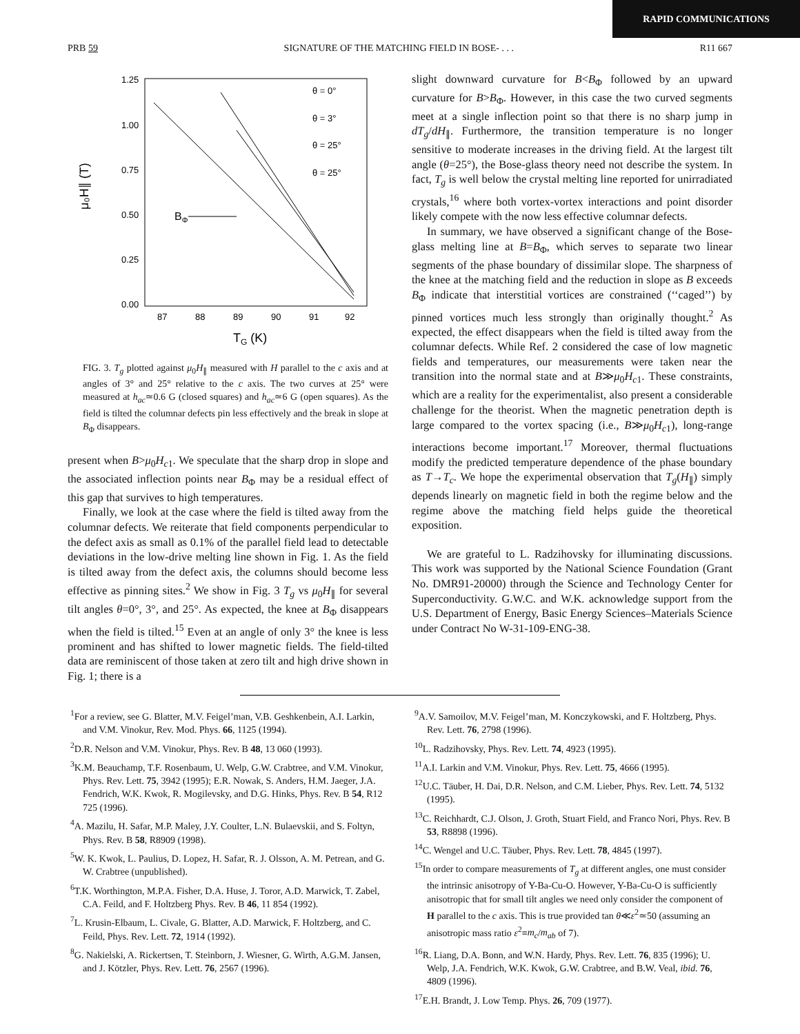RAPID COMMUNICATIONS
PRB 59 SIGNATURE OF THE MATCHING FIELD IN BOSE- . . . R11 667
1.25
1.00
0.75
0.50
0.25
0.00
87
88
89
90
91
92
TG (K)
μ₀H∥ (T)
BΦ
θ = 0°
θ = 3°
θ = 25°
θ = 25°
FIG. 3. T<sub>g</sub> plotted against μ<sub>0</sub>H<sub>∥</sub> measured with H parallel to the c axis and at angles of 3° and 25° relative to the c axis. The two curves at 25° were measured at h<sub>ac</sub>≃0.6 G (closed squares) and h<sub>ac</sub>≃6 G (open squares). As the field is tilted the columnar defects pin less effectively and the break in slope at B<sub>Φ</sub> disappears.
present when B>μ<sub>0</sub>H<sub>c</sub><sub>1</sub>. We speculate that the sharp drop in slope and the associated inflection points near B<sub>Φ</sub> may be a residual effect of this gap that survives to high temperatures.
Finally, we look at the case where the field is tilted away from the columnar defects. We reiterate that field components perpendicular to the defect axis as small as 0.1% of the parallel field lead to detectable deviations in the low-drive melting line shown in Fig. 1. As the field is tilted away from the defect axis, the columns should become less effective as pinning sites.<sup>2</sup> We show in Fig. 3 T<sub>g</sub> vs μ<sub>0</sub>H<sub>∥</sub> for several tilt angles θ=0°, 3°, and 25°. As expected, the knee at B<sub>Φ</sub> disappears when the field is tilted.<sup>15</sup> Even at an angle of only 3° the knee is less prominent and has shifted to lower magnetic fields. The field-tilted data are reminiscent of those taken at zero tilt and high drive shown in Fig. 1; there is a
slight downward curvature for B<B<sub>Φ</sub> followed by an upward curvature for B>B<sub>Φ</sub>. However, in this case the two curved segments meet at a single inflection point so that there is no sharp jump in dT<sub>g</sub>/dH<sub>∥</sub>. Furthermore, the transition temperature is no longer sensitive to moderate increases in the driving field. At the largest tilt angle (θ=25°), the Bose-glass theory need not describe the system. In fact, T<sub>g</sub> is well below the crystal melting line reported for unirradiated crystals,<sup>16</sup> where both vortex-vortex interactions and point disorder likely compete with the now less effective columnar defects.
In summary, we have observed a significant change of the Bose-glass melting line at B=B<sub>Φ</sub>, which serves to separate two linear segments of the phase boundary of dissimilar slope. The sharpness of the knee at the matching field and the reduction in slope as B exceeds B<sub>Φ</sub> indicate that interstitial vortices are constrained (‘‘caged’’) by pinned vortices much less strongly than originally thought.<sup>2</sup> As expected, the effect disappears when the field is tilted away from the columnar defects. While Ref. 2 considered the case of low magnetic fields and temperatures, our measurements were taken near the transition into the normal state and at B≫μ<sub>0</sub>H<sub>c1</sub>. These constraints, which are a reality for the experimentalist, also present a considerable challenge for the theorist. When the magnetic penetration depth is large compared to the vortex spacing (i.e., B≫μ<sub>0</sub>H<sub>c1</sub>), long-range interactions become important.<sup>17</sup> Moreover, thermal fluctuations modify the predicted temperature dependence of the phase boundary as T→T<sub>c</sub>. We hope the experimental observation that T<sub>g</sub>(H<sub>∥</sub>) simply depends linearly on magnetic field in both the regime below and the regime above the matching field helps guide the theoretical exposition.
We are grateful to L. Radzihovsky for illuminating discussions. This work was supported by the National Science Foundation (Grant No. DMR91-20000) through the Science and Technology Center for Superconductivity. G.W.C. and W.K. acknowledge support from the U.S. Department of Energy, Basic Energy Sciences–Materials Science under Contract No W-31-109-ENG-38.
<sup>1</sup> For a review, see G. Blatter, M.V. Feigel’man, V.B. Geshkenbein, A.I. Larkin, and V.M. Vinokur, Rev. Mod. Phys. 66, 1125 (1994).
<sup>2</sup> D.R. Nelson and V.M. Vinokur, Phys. Rev. B 48, 13 060 (1993).
<sup>3</sup> K.M. Beauchamp, T.F. Rosenbaum, U. Welp, G.W. Crabtree, and V.M. Vinokur, Phys. Rev. Lett. 75, 3942 (1995); E.R. Nowak, S. Anders, H.M. Jaeger, J.A. Fendrich, W.K. Kwok, R. Mogilevsky, and D.G. Hinks, Phys. Rev. B 54, R12 725 (1996).
<sup>4</sup> A. Mazilu, H. Safar, M.P. Maley, J.Y. Coulter, L.N. Bulaevskii, and S. Foltyn, Phys. Rev. B 58, R8909 (1998).
<sup>5</sup> W. K. Kwok, L. Paulius, D. Lopez, H. Safar, R. J. Olsson, A. M. Petrean, and G. W. Crabtree (unpublished).
<sup>6</sup> T.K. Worthington, M.P.A. Fisher, D.A. Huse, J. Toror, A.D. Marwick, T. Zabel, C.A. Feild, and F. Holtzberg Phys. Rev. B 46, 11 854 (1992).
<sup>7</sup> L. Krusin-Elbaum, L. Civale, G. Blatter, A.D. Marwick, F. Holtzberg, and C. Feild, Phys. Rev. Lett. 72, 1914 (1992).
<sup>8</sup> G. Nakielski, A. Rickertsen, T. Steinborn, J. Wiesner, G. Wirth, A.G.M. Jansen, and J. Kötzler, Phys. Rev. Lett. 76, 2567 (1996).
<sup>9</sup> A.V. Samoilov, M.V. Feigel’man, M. Konczykowski, and F. Holtzberg, Phys. Rev. Lett. 76, 2798 (1996).
<sup>10</sup> L. Radzihovsky, Phys. Rev. Lett. 74, 4923 (1995).
<sup>11</sup> A.I. Larkin and V.M. Vinokur, Phys. Rev. Lett. 75, 4666 (1995).
<sup>12</sup> U.C. Täuber, H. Dai, D.R. Nelson, and C.M. Lieber, Phys. Rev. Lett. 74, 5132 (1995).
<sup>13</sup>C. Reichhardt, C.J. Olson, J. Groth, Stuart Field, and Franco Nori, Phys. Rev. B 53, R8898 (1996).
<sup>14</sup>C. Wengel and U.C. Täuber, Phys. Rev. Lett. 78, 4845 (1997).
<sup>15</sup> In order to compare measurements of T<sub>g</sub> at different angles, one must consider the intrinsic anisotropy of Y-Ba-Cu-O. However, Y-Ba-Cu-O is sufficiently anisotropic that for small tilt angles we need only consider the component of H parallel to the c axis. This is true provided tan θ≪ε<sup>2</sup>≃50 (assuming an anisotropic mass ratio ε<sup>2</sup>≡m<sub>c</sub>/m<sub>ab</sub> of 7).
<sup>16</sup> R. Liang, D.A. Bonn, and W.N. Hardy, Phys. Rev. Lett. 76, 835 (1996); U. Welp, J.A. Fendrich, W.K. Kwok, G.W. Crabtree, and B.W. Veal, ibid. 76, 4809 (1996).
<sup>17</sup> E.H. Brandt, J. Low Temp. Phys. 26, 709 (1977).